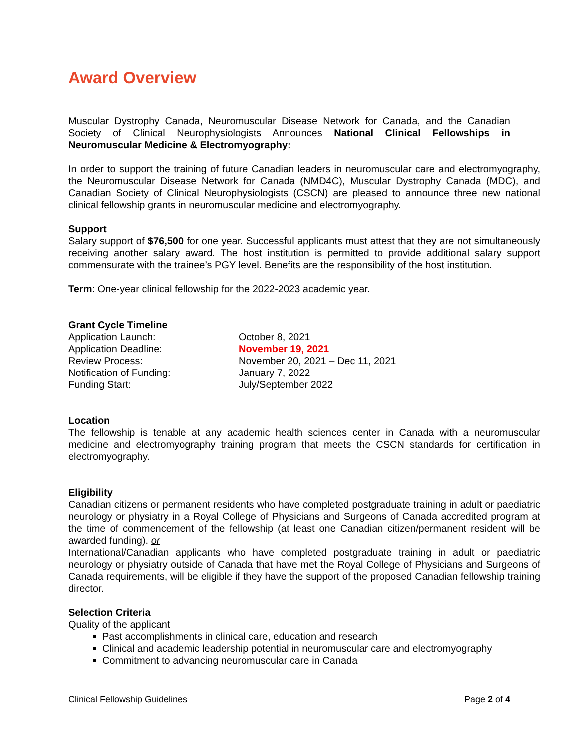Award Overview
Muscular Dystrophy Canada, Neuromuscular Disease Network for Canada, and the Canadian Society of Clinical Neurophysiologists Announces National Clinical Fellowships in Neuromuscular Medicine & Electromyography:
In order to support the training of future Canadian leaders in neuromuscular care and electromyography, the Neuromuscular Disease Network for Canada (NMD4C), Muscular Dystrophy Canada (MDC), and Canadian Society of Clinical Neurophysiologists (CSCN) are pleased to announce three new national clinical fellowship grants in neuromuscular medicine and electromyography.
Support
Salary support of $76,500 for one year. Successful applicants must attest that they are not simultaneously receiving another salary award. The host institution is permitted to provide additional salary support commensurate with the trainee’s PGY level. Benefits are the responsibility of the host institution.
Term: One-year clinical fellowship for the 2022-2023 academic year.
Grant Cycle Timeline
| Application Launch: | October 8, 2021 |
| Application Deadline: | November 19, 2021 |
| Review Process: | November 20, 2021 – Dec 11, 2021 |
| Notification of Funding: | January 7, 2022 |
| Funding Start: | July/September 2022 |
Location
The fellowship is tenable at any academic health sciences center in Canada with a neuromuscular medicine and electromyography training program that meets the CSCN standards for certification in electromyography.
Eligibility
Canadian citizens or permanent residents who have completed postgraduate training in adult or paediatric neurology or physiatry in a Royal College of Physicians and Surgeons of Canada accredited program at the time of commencement of the fellowship (at least one Canadian citizen/permanent resident will be awarded funding). or
International/Canadian applicants who have completed postgraduate training in adult or paediatric neurology or physiatry outside of Canada that have met the Royal College of Physicians and Surgeons of Canada requirements, will be eligible if they have the support of the proposed Canadian fellowship training director.
Selection Criteria
Quality of the applicant
Past accomplishments in clinical care, education and research
Clinical and academic leadership potential in neuromuscular care and electromyography
Commitment to advancing neuromuscular care in Canada
Clinical Fellowship Guidelines Page 2 of 4